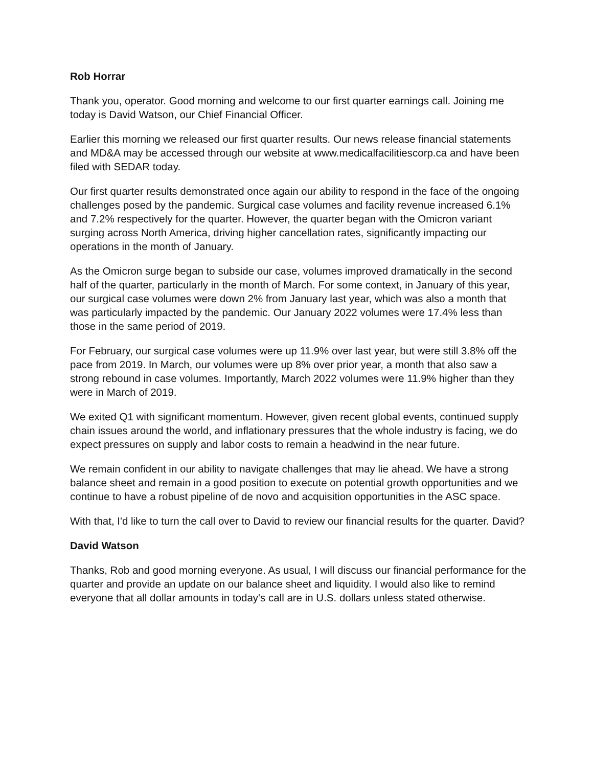Rob Horrar
Thank you, operator. Good morning and welcome to our first quarter earnings call. Joining me today is David Watson, our Chief Financial Officer.
Earlier this morning we released our first quarter results. Our news release financial statements and MD&A may be accessed through our website at www.medicalfacilitiescorp.ca and have been filed with SEDAR today.
Our first quarter results demonstrated once again our ability to respond in the face of the ongoing challenges posed by the pandemic. Surgical case volumes and facility revenue increased 6.1% and 7.2% respectively for the quarter. However, the quarter began with the Omicron variant surging across North America, driving higher cancellation rates, significantly impacting our operations in the month of January.
As the Omicron surge began to subside our case, volumes improved dramatically in the second half of the quarter, particularly in the month of March. For some context, in January of this year, our surgical case volumes were down 2% from January last year, which was also a month that was particularly impacted by the pandemic. Our January 2022 volumes were 17.4% less than those in the same period of 2019.
For February, our surgical case volumes were up 11.9% over last year, but were still 3.8% off the pace from 2019. In March, our volumes were up 8% over prior year, a month that also saw a strong rebound in case volumes. Importantly, March 2022 volumes were 11.9% higher than they were in March of 2019.
We exited Q1 with significant momentum. However, given recent global events, continued supply chain issues around the world, and inflationary pressures that the whole industry is facing, we do expect pressures on supply and labor costs to remain a headwind in the near future.
We remain confident in our ability to navigate challenges that may lie ahead. We have a strong balance sheet and remain in a good position to execute on potential growth opportunities and we continue to have a robust pipeline of de novo and acquisition opportunities in the ASC space.
With that, I'd like to turn the call over to David to review our financial results for the quarter. David?
David Watson
Thanks, Rob and good morning everyone. As usual, I will discuss our financial performance for the quarter and provide an update on our balance sheet and liquidity. I would also like to remind everyone that all dollar amounts in today's call are in U.S. dollars unless stated otherwise.